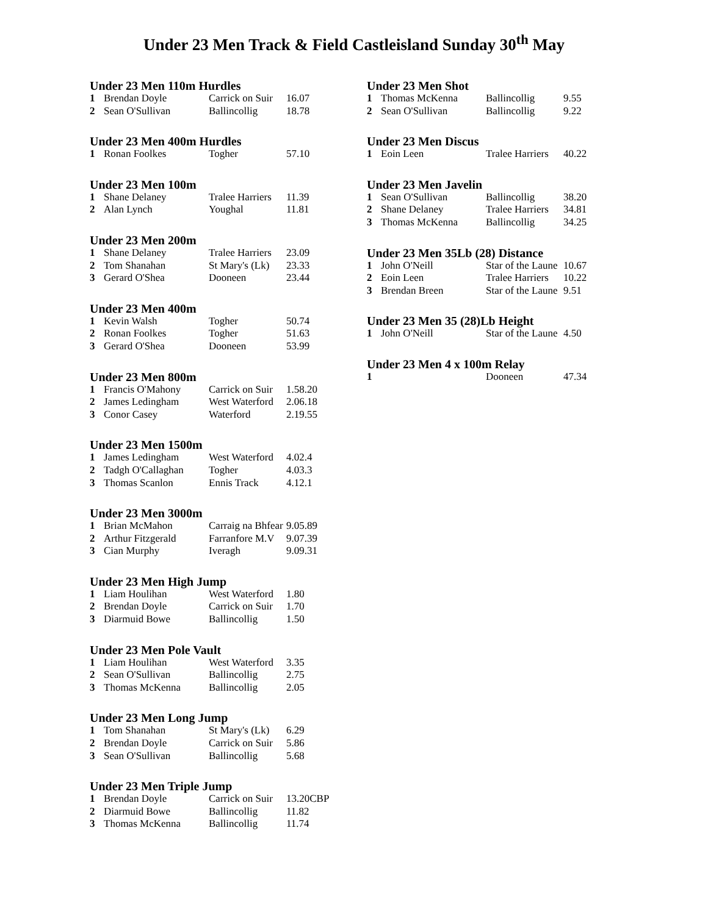Under 23 Men Track & Field Castleisland Sunday 30<sup>th</sup> May
Under 23 Men 110m Hurdles
| 1 | Brendan Doyle | Carrick on Suir | 16.07 |
| 2 | Sean O'Sullivan | Ballincollig | 18.78 |
Under 23 Men 400m Hurdles
| 1 | Ronan Foolkes | Togher | 57.10 |
Under 23 Men 100m
| 1 | Shane Delaney | Tralee Harriers | 11.39 |
| 2 | Alan Lynch | Youghal | 11.81 |
Under 23 Men 200m
| 1 | Shane Delaney | Tralee Harriers | 23.09 |
| 2 | Tom Shanahan | St Mary's (Lk) | 23.33 |
| 3 | Gerard O'Shea | Dooneen | 23.44 |
Under 23 Men 400m
| 1 | Kevin Walsh | Togher | 50.74 |
| 2 | Ronan Foolkes | Togher | 51.63 |
| 3 | Gerard O'Shea | Dooneen | 53.99 |
Under 23 Men 800m
| 1 | Francis O'Mahony | Carrick on Suir | 1.58.20 |
| 2 | James Ledingham | West Waterford | 2.06.18 |
| 3 | Conor Casey | Waterford | 2.19.55 |
Under 23 Men 1500m
| 1 | James Ledingham | West Waterford | 4.02.4 |
| 2 | Tadgh O'Callaghan | Togher | 4.03.3 |
| 3 | Thomas Scanlon | Ennis Track | 4.12.1 |
Under 23 Men 3000m
| 1 | Brian McMahon | Carraig na Bhfear | 9.05.89 |
| 2 | Arthur Fitzgerald | Farranfore M.V | 9.07.39 |
| 3 | Cian Murphy | Iveragh | 9.09.31 |
Under 23 Men High Jump
| 1 | Liam Houlihan | West Waterford | 1.80 |
| 2 | Brendan Doyle | Carrick on Suir | 1.70 |
| 3 | Diarmuid Bowe | Ballincollig | 1.50 |
Under 23 Men Pole Vault
| 1 | Liam Houlihan | West Waterford | 3.35 |
| 2 | Sean O'Sullivan | Ballincollig | 2.75 |
| 3 | Thomas McKenna | Ballincollig | 2.05 |
Under 23 Men Long Jump
| 1 | Tom Shanahan | St Mary's (Lk) | 6.29 |
| 2 | Brendan Doyle | Carrick on Suir | 5.86 |
| 3 | Sean O'Sullivan | Ballincollig | 5.68 |
Under 23 Men Triple Jump
| 1 | Brendan Doyle | Carrick on Suir | 13.20CBP |
| 2 | Diarmuid Bowe | Ballincollig | 11.82 |
| 3 | Thomas McKenna | Ballincollig | 11.74 |
Under 23 Men Shot
| 1 | Thomas McKenna | Ballincollig | 9.55 |
| 2 | Sean O'Sullivan | Ballincollig | 9.22 |
Under 23 Men Discus
| 1 | Eoin Leen | Tralee Harriers | 40.22 |
Under 23 Men Javelin
| 1 | Sean O'Sullivan | Ballincollig | 38.20 |
| 2 | Shane Delaney | Tralee Harriers | 34.81 |
| 3 | Thomas McKenna | Ballincollig | 34.25 |
Under 23 Men 35Lb (28) Distance
| 1 | John O'Neill | Star of the Laune | 10.67 |
| 2 | Eoin Leen | Tralee Harriers | 10.22 |
| 3 | Brendan Breen | Star of the Laune | 9.51 |
Under 23 Men 35 (28)Lb Height
| 1 | John O'Neill | Star of the Laune | 4.50 |
Under 23 Men 4 x 100m Relay
| 1 | | Dooneen | 47.34 |